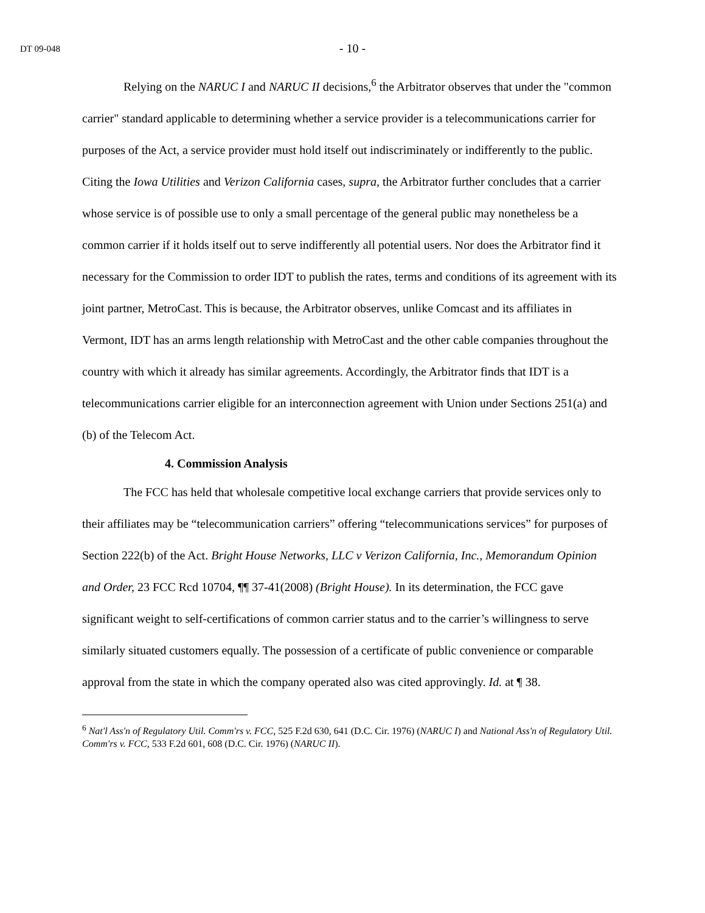DT 09-048
- 10 -
Relying on the NARUC I and NARUC II decisions,<sup>6</sup> the Arbitrator observes that under the "common carrier" standard applicable to determining whether a service provider is a telecommunications carrier for purposes of the Act, a service provider must hold itself out indiscriminately or indifferently to the public. Citing the Iowa Utilities and Verizon California cases, supra, the Arbitrator further concludes that a carrier whose service is of possible use to only a small percentage of the general public may nonetheless be a common carrier if it holds itself out to serve indifferently all potential users. Nor does the Arbitrator find it necessary for the Commission to order IDT to publish the rates, terms and conditions of its agreement with its joint partner, MetroCast. This is because, the Arbitrator observes, unlike Comcast and its affiliates in Vermont, IDT has an arms length relationship with MetroCast and the other cable companies throughout the country with which it already has similar agreements. Accordingly, the Arbitrator finds that IDT is a telecommunications carrier eligible for an interconnection agreement with Union under Sections 251(a) and (b) of the Telecom Act.
4. Commission Analysis
The FCC has held that wholesale competitive local exchange carriers that provide services only to their affiliates may be “telecommunication carriers” offering “telecommunications services” for purposes of Section 222(b) of the Act. Bright House Networks, LLC v Verizon California, Inc., Memorandum Opinion and Order, 23 FCC Rcd 10704, ¶¶ 37-41(2008) (Bright House). In its determination, the FCC gave significant weight to self-certifications of common carrier status and to the carrier’s willingness to serve similarly situated customers equally. The possession of a certificate of public convenience or comparable approval from the state in which the company operated also was cited approvingly. Id. at ¶ 38.
<sup>6</sup> Nat'l Ass'n of Regulatory Util. Comm'rs v. FCC, 525 F.2d 630, 641 (D.C. Cir. 1976) (NARUC I) and National Ass'n of Regulatory Util. Comm'rs v. FCC, 533 F.2d 601, 608 (D.C. Cir. 1976) (NARUC II).